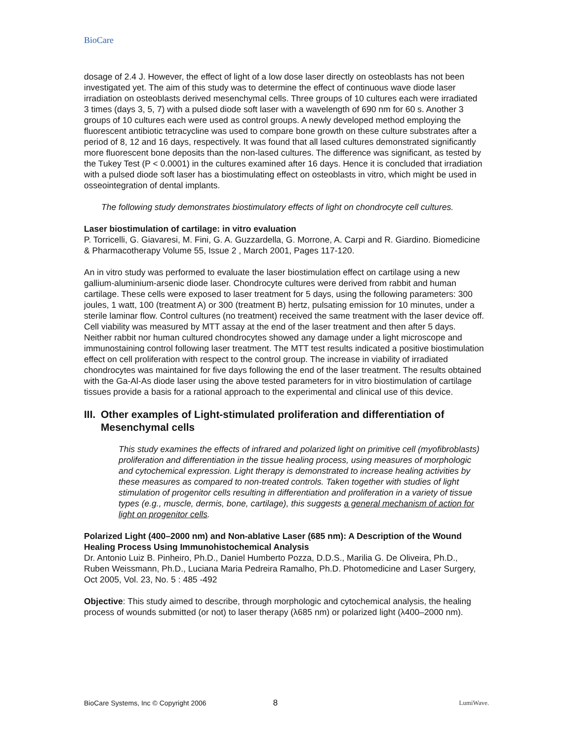BioCare
dosage of 2.4 J. However, the effect of light of a low dose laser directly on osteoblasts has not been investigated yet. The aim of this study was to determine the effect of continuous wave diode laser irradiation on osteoblasts derived mesenchymal cells. Three groups of 10 cultures each were irradiated 3 times (days 3, 5, 7) with a pulsed diode soft laser with a wavelength of 690 nm for 60 s. Another 3 groups of 10 cultures each were used as control groups. A newly developed method employing the fluorescent antibiotic tetracycline was used to compare bone growth on these culture substrates after a period of 8, 12 and 16 days, respectively. It was found that all lased cultures demonstrated significantly more fluorescent bone deposits than the non-lased cultures. The difference was significant, as tested by the Tukey Test (P < 0.0001) in the cultures examined after 16 days. Hence it is concluded that irradiation with a pulsed diode soft laser has a biostimulating effect on osteoblasts in vitro, which might be used in osseointegration of dental implants.
The following study demonstrates biostimulatory effects of light on chondrocyte cell cultures.
Laser biostimulation of cartilage: in vitro evaluation
P. Torricelli, G. Giavaresi, M. Fini, G. A. Guzzardella, G. Morrone, A. Carpi and R. Giardino. Biomedicine & Pharmacotherapy Volume 55, Issue 2 , March 2001, Pages 117-120.
An in vitro study was performed to evaluate the laser biostimulation effect on cartilage using a new gallium-aluminium-arsenic diode laser. Chondrocyte cultures were derived from rabbit and human cartilage. These cells were exposed to laser treatment for 5 days, using the following parameters: 300 joules, 1 watt, 100 (treatment A) or 300 (treatment B) hertz, pulsating emission for 10 minutes, under a sterile laminar flow. Control cultures (no treatment) received the same treatment with the laser device off. Cell viability was measured by MTT assay at the end of the laser treatment and then after 5 days. Neither rabbit nor human cultured chondrocytes showed any damage under a light microscope and immunostaining control following laser treatment. The MTT test results indicated a positive biostimulation effect on cell proliferation with respect to the control group. The increase in viability of irradiated chondrocytes was maintained for five days following the end of the laser treatment. The results obtained with the Ga-Al-As diode laser using the above tested parameters for in vitro biostimulation of cartilage tissues provide a basis for a rational approach to the experimental and clinical use of this device.
III.
Other examples of Light-stimulated proliferation and differentiation of Mesenchymal cells
This study examines the effects of infrared and polarized light on primitive cell (myofibroblasts) proliferation and differentiation in the tissue healing process, using measures of morphologic and cytochemical expression. Light therapy is demonstrated to increase healing activities by these measures as compared to non-treated controls. Taken together with studies of light stimulation of progenitor cells resulting in differentiation and proliferation in a variety of tissue types (e.g., muscle, dermis, bone, cartilage), this suggests a general mechanism of action for light on progenitor cells.
Polarized Light (400–2000 nm) and Non-ablative Laser (685 nm): A Description of the Wound Healing Process Using Immunohistochemical Analysis
Dr. Antonio Luiz B. Pinheiro, Ph.D., Daniel Humberto Pozza, D.D.S., Marilia G. De Oliveira, Ph.D., Ruben Weissmann, Ph.D., Luciana Maria Pedreira Ramalho, Ph.D. Photomedicine and Laser Surgery, Oct 2005, Vol. 23, No. 5 : 485 -492
Objective: This study aimed to describe, through morphologic and cytochemical analysis, the healing process of wounds submitted (or not) to laser therapy (λ685 nm) or polarized light (λ400–2000 nm).
BioCare Systems, Inc © Copyright 2006 8 LumiWave.